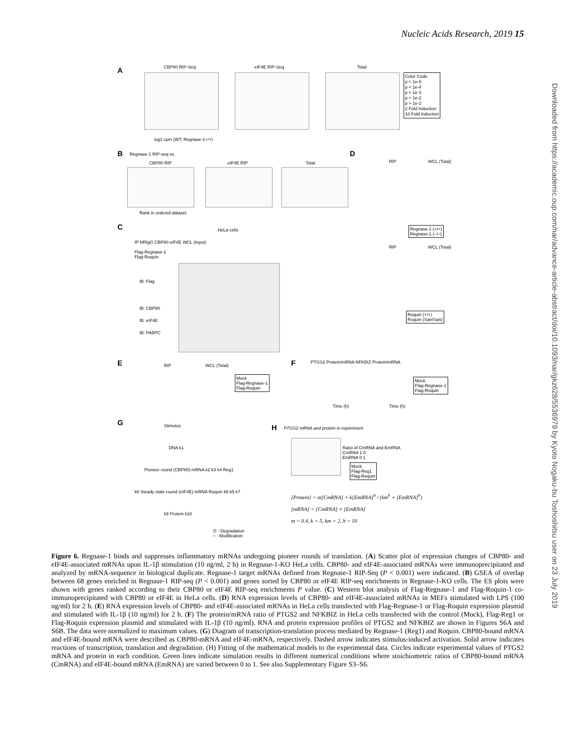Nucleic Acids Research, 2019 15
Downloaded from https://academic.oup.com/nar/advance-article-abstract/doi/10.1093/nar/gkz628/5536979 by Kyoto Nogaku-bu Toshoshitsu user on 23 July 2019
A CBP80 RIP-Seq eIF4E RIP-Seq Total
Color Code
p < 1e-5
p < 1e-4
p < 1e-3
p < 1e-2
p > 1e-2
2 Fold Induction
10 Fold Induction
log2 cpm (WT; Regnase-1+/+)
B Regnase-1 RIP-seq vs.
CBP80 RIP eIF4E RIP Total
Rank in ordered dataset
D
RIP WCL (Total)
Regnase-1 (+/+)
Regnase-1 (–/–)
C HeLa cells
IP NRIgG CBP80 eIF4E WCL (Input)
Flag-Regnase-1
Flag-Roquin
IB: Flag
IB: CBP80
IB: eIF4E
IB: PABPC
RIP WCL (Total)
Roquin (+/+)
Roquin (San/San)
E RIP WCL (Total)
Mock
Flag-Regnase-1
Flag-Roquin
F
PTGS2 Protein/mRNA NFKBIZ Protein/mRNA
Time (h) Time (h)
Mock
Flag-Regnase-1
Flag-Roquin
G Stimulus
DNA k1
Pioneer round (CBP80)-mRNA k2 k3 k4 Reg1
k8 Steady state round (eIF4E)-mRNA Roquin k6 k5 k7
k9 Protein k10
∅ : Degradation
○ : Modification
H
PTGS2 mRNA and protein in experiment
Ratio of CmRNA and EmRNA
CmRNA 1 0
EmRNA 0 1
Mock
Flag-Reg1
Flag-Roquin
[Protein] = m[CmRNA] + k[EmRNA]<sup>h</sup> / (km<sup>h</sup> + [EmRNA]<sup>h</sup>)
[mRNA] = [CmRNA] + [EmRNA]
m = 0.4, k = 5, km = 2, h = 10
Figure 6. Regnase-1 binds and suppresses inflammatory mRNAs undergoing pioneer rounds of translation. (A) Scatter plot of expression changes of CBP80- and eIF4E-associated mRNAs upon IL-1β stimulation (10 ng/ml, 2 h) in Regnase-1-KO HeLa cells. CBP80- and eIF4E-associated mRNAs were immunoprecipitated and analyzed by mRNA-sequence in biological duplicate. Regnase-1 target mRNAs defined from Regnase-1 RIP-Seq (P < 0.001) were indicated. (B) GSEA of overlap between 68 genes enriched in Regnase-1 RIP-seq (P < 0.001) and genes sorted by CBP80 or eIF4E RIP-seq enrichments in Regnase-1-KO cells. The ES plots were shown with genes ranked according to their CBP80 or eIF4E RIP-seq enrichments P value. (C) Western blot analysis of Flag-Regnase-1 and Flag-Roquin-1 co-immunoprecipitated with CBP80 or eIF4E in HeLa cells. (D) RNA expression levels of CBP80- and eIF4E-associated mRNAs in MEFs stimulated with LPS (100 ng/ml) for 2 h. (E) RNA expression levels of CBP80- and eIF4E-associated mRNAs in HeLa cells transfected with Flag-Regnase-1 or Flag-Roquin expression plasmid and stimulated with IL-1β (10 ng/ml) for 2 h. (F) The protein/mRNA ratio of PTGS2 and NFKBIZ in HeLa cells transfected with the control (Mock), Flag-Reg1 or Flag-Roquin expression plasmid and stimulated with IL-1β (10 ng/ml). RNA and protein expression profiles of PTGS2 and NFKBIZ are shown in Figures S6A and S6B. The data were normalized to maximum values. (G) Diagram of transcription-translation process mediated by Regnase-1 (Reg1) and Roquin. CBP80-bound mRNA and eIF4E-bound mRNA were described as CBP80-mRNA and eIF4E-mRNA, respectively. Dashed arrow indicates stimulus-induced activation. Solid arrow indicates reactions of transcription, translation and degradation. (H) Fitting of the mathematical models to the experimental data. Circles indicate experimental values of PTGS2 mRNA and protein in each condition. Green lines indicate simulation results in different numerical conditions where stoichiometric ratios of CBP80-bound mRNA (CmRNA) and eIF4E-bound mRNA (EmRNA) are varied between 0 to 1. See also Supplementary Figure S3–S6.